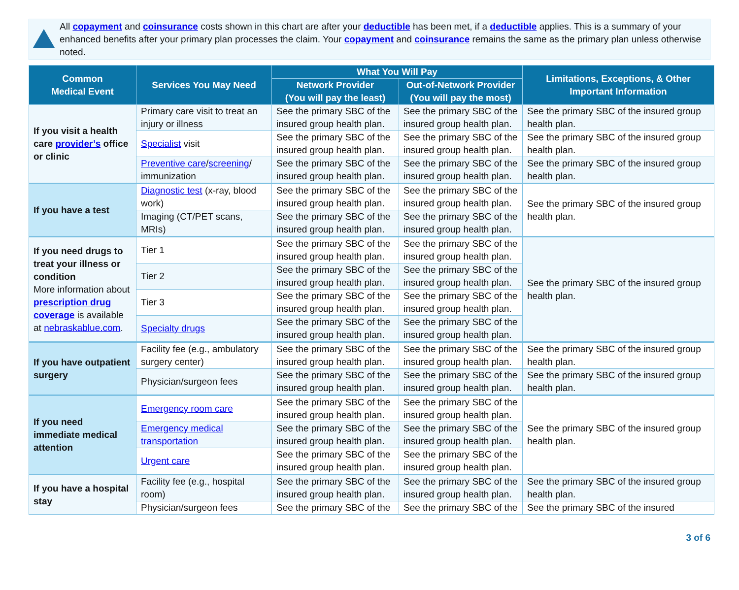All copayment and coinsurance costs shown in this chart are after your deductible has been met, if a deductible applies. This is a summary of your enhanced benefits after your primary plan processes the claim. Your copayment and coinsurance remains the same as the primary plan unless otherwise noted.
| Common Medical Event | Services You May Need | What You Will Pay | | Limitations, Exceptions, & Other Important Information |
| --- | --- | --- | --- | --- |
| | | Network Provider (You will pay the least) | Out-of-Network Provider (You will pay the most) | |
| If you visit a health care provider’s office or clinic | Primary care visit to treat an injury or illness | See the primary SBC of the insured group health plan. | See the primary SBC of the insured group health plan. | See the primary SBC of the insured group health plan. |
| | Specialist visit | See the primary SBC of the insured group health plan. | See the primary SBC of the insured group health plan. | See the primary SBC of the insured group health plan. |
| | Preventive care / screening / immunization | See the primary SBC of the insured group health plan. | See the primary SBC of the insured group health plan. | See the primary SBC of the insured group health plan. |
| If you have a test | Diagnostic test (x-ray, blood work) | See the primary SBC of the insured group health plan. | See the primary SBC of the insured group health plan. | See the primary SBC of the insured group health plan. |
| | Imaging (CT/PET scans, MRIs) | See the primary SBC of the insured group health plan. | See the primary SBC of the insured group health plan. | |
| If you need drugs to treat your illness or condition More information about prescription drug coverage is available at nebraskablue.com . | Tier 1 | See the primary SBC of the insured group health plan. | See the primary SBC of the insured group health plan. | See the primary SBC of the insured group health plan. |
| | Tier 2 | See the primary SBC of the insured group health plan. | See the primary SBC of the insured group health plan. | |
| | Tier 3 | See the primary SBC of the insured group health plan. | See the primary SBC of the insured group health plan. | |
| | Specialty drugs | See the primary SBC of the insured group health plan. | See the primary SBC of the insured group health plan. | |
| If you have outpatient surgery | Facility fee (e.g., ambulatory surgery center) | See the primary SBC of the insured group health plan. | See the primary SBC of the insured group health plan. | See the primary SBC of the insured group health plan. |
| | Physician/surgeon fees | See the primary SBC of the insured group health plan. | See the primary SBC of the insured group health plan. | See the primary SBC of the insured group health plan. |
| If you need immediate medical attention | Emergency room care | See the primary SBC of the insured group health plan. | See the primary SBC of the insured group health plan. | See the primary SBC of the insured group health plan. |
| | Emergency medical transportation | See the primary SBC of the insured group health plan. | See the primary SBC of the insured group health plan. | |
| | Urgent care | See the primary SBC of the insured group health plan. | See the primary SBC of the insured group health plan. | |
| If you have a hospital stay | Facility fee (e.g., hospital room) | See the primary SBC of the insured group health plan. | See the primary SBC of the insured group health plan. | See the primary SBC of the insured group health plan. |
| | Physician/surgeon fees | See the primary SBC of the | See the primary SBC of the | See the primary SBC of the insured |
3 of 6